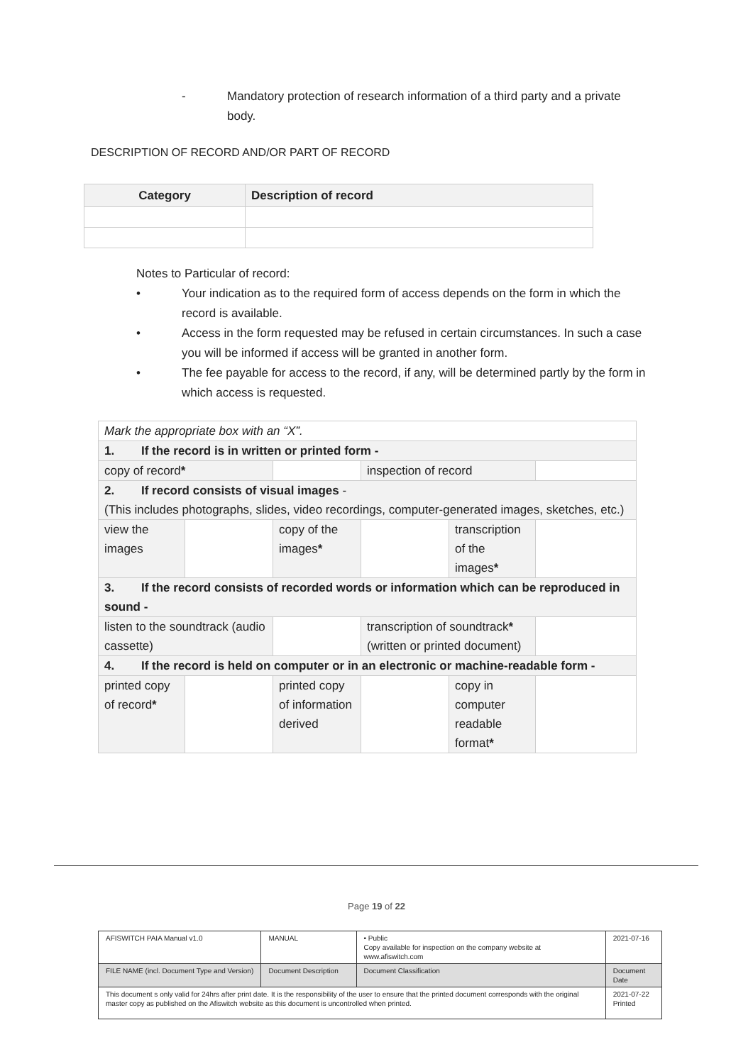- Mandatory protection of research information of a third party and a private body.
DESCRIPTION OF RECORD AND/OR PART OF RECORD
| Category | Description of record |
| --- | --- |
Notes to Particular of record:
• Your indication as to the required form of access depends on the form in which the record is available.
• Access in the form requested may be refused in certain circumstances. In such a case you will be informed if access will be granted in another form.
• The fee payable for access to the record, if any, will be determined partly by the form in which access is requested.
| Mark the appropriate box with an “X”. | | | | | |
| 1. If the record is in written or printed form - | | | | | |
| copy of record * | | | inspection of record | | |
| 2. If record consists of visual images - (This includes photographs, slides, video recordings, computer-generated images, sketches, etc.) | | | | | |
| view the images | | copy of the images * | | transcription of the images * | |
| 3. If the record consists of recorded words or information which can be reproduced in sound - | | | | | |
| listen to the soundtrack (audio cassette) | | | transcription of soundtrack * (written or printed document) | | |
| 4. If the record is held on computer or in an electronic or machine-readable form - | | | | | |
| printed copy of record * | | printed copy of information derived | | copy in computer readable format * | |
Page 19 of 22
| AFISWITCH PAIA Manual v1.0 | MANUAL | • Public Copy available for inspection on the company website at www.afiswitch.com | 2021-07-16 |
| FILE NAME (incl. Document Type and Version) | Document Description | Document Classification | Document Date |
| This document s only valid for 24hrs after print date. It is the responsibility of the user to ensure that the printed document corresponds with the original master copy as published on the Afiswitch website as this document is uncontrolled when printed. | | | 2021-07-22 Printed |